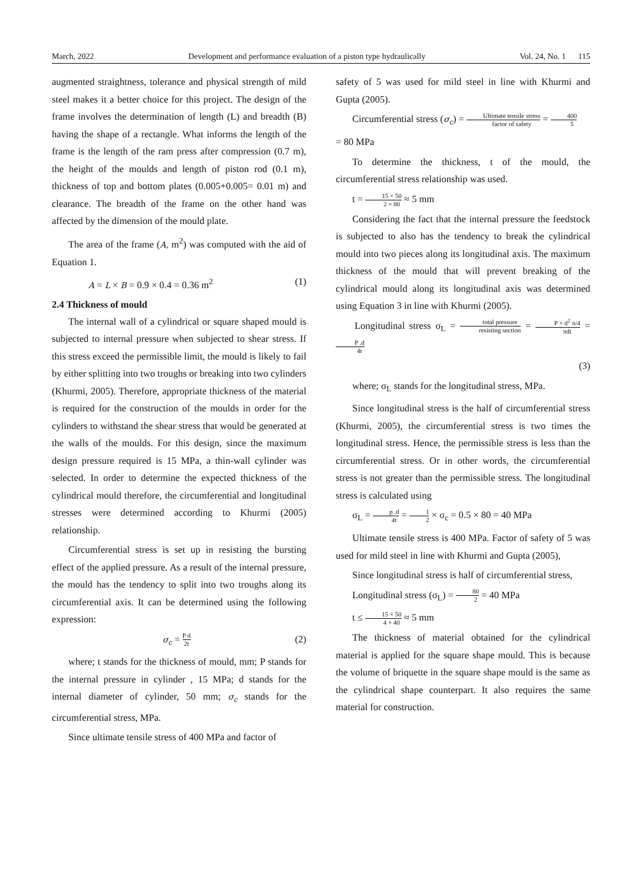March, 2022 Development and performance evaluation of a piston type hydraulically Vol. 24, No. 1 115
augmented straightness, tolerance and physical strength of mild steel makes it a better choice for this project. The design of the frame involves the determination of length (L) and breadth (B) having the shape of a rectangle. What informs the length of the frame is the length of the ram press after compression (0.7 m), the height of the moulds and length of piston rod (0.1 m), thickness of top and bottom plates (0.005+0.005= 0.01 m) and clearance. The breadth of the frame on the other hand was affected by the dimension of the mould plate.
The area of the frame (A, m<sup>2</sup>) was computed with the aid of Equation 1.
A = L × B = 0.9 × 0.4 = 0.36 m<sup>2</sup> (1)
2.4 Thickness of mould
The internal wall of a cylindrical or square shaped mould is subjected to internal pressure when subjected to shear stress. If this stress exceed the permissible limit, the mould is likely to fail by either splitting into two troughs or breaking into two cylinders (Khurmi, 2005). Therefore, appropriate thickness of the material is required for the construction of the moulds in order for the cylinders to withstand the shear stress that would be generated at the walls of the moulds. For this design, since the maximum design pressure required is 15 MPa, a thin-wall cylinder was selected. In order to determine the expected thickness of the cylindrical mould therefore, the circumferential and longitudinal stresses were determined according to Khurmi (2005) relationship.
Circumferential stress is set up in resisting the bursting effect of the applied pressure. As a result of the internal pressure, the mould has the tendency to split into two troughs along its circumferential axis. It can be determined using the following expression:
σ<sub>c</sub> = P d 2t (2)
where; t stands for the thickness of mould, mm; P stands for the internal pressure in cylinder , 15 MPa; d stands for the internal diameter of cylinder, 50 mm; σ<sub>c</sub> stands for the circumferential stress, MPa.
Since ultimate tensile stress of 400 MPa and factor of
safety of 5 was used for mild steel in line with Khurmi and Gupta (2005).
Circumferential stress (σ<sub>c</sub>) = Ultimate tensile stress factor of safety = 400 5
= 80 MPa
To determine the thickness, t of the mould, the circumferential stress relationship was used.
t = 15 × 50 2 × 80 ≈ 5 mm
Considering the fact that the internal pressure the feedstock is subjected to also has the tendency to break the cylindrical mould into two pieces along its longitudinal axis. The maximum thickness of the mould that will prevent breaking of the cylindrical mould along its longitudinal axis was determined using Equation 3 in line with Khurmi (2005).
Longitudinal stress σ<sub>L</sub> = total pressure resisting section = P × d<sup>2</sup> π/4 πdt = P .d 4t
(3)
where; σ<sub>L</sub> stands for the longitudinal stress, MPa.
Since longitudinal stress is the half of circumferential stress (Khurmi, 2005), the circumferential stress is two times the longitudinal stress. Hence, the permissible stress is less than the circumferential stress. Or in other words, the circumferential stress is not greater than the permissible stress. The longitudinal stress is calculated using
σ<sub>L</sub> = p .d 4t = 1 2 × σ<sub>c</sub> = 0.5 × 80 = 40 MPa
Ultimate tensile stress is 400 MPa. Factor of safety of 5 was used for mild steel in line with Khurmi and Gupta (2005),
Since longitudinal stress is half of circumferential stress,
Longitudinal stress (σ<sub>L</sub>) = 80 2 = 40 MPa
t ≤ 15 × 50 4 × 40 ≈ 5 mm
The thickness of material obtained for the cylindrical material is applied for the square shape mould. This is because the volume of briquette in the square shape mould is the same as the cylindrical shape counterpart. It also requires the same material for construction.